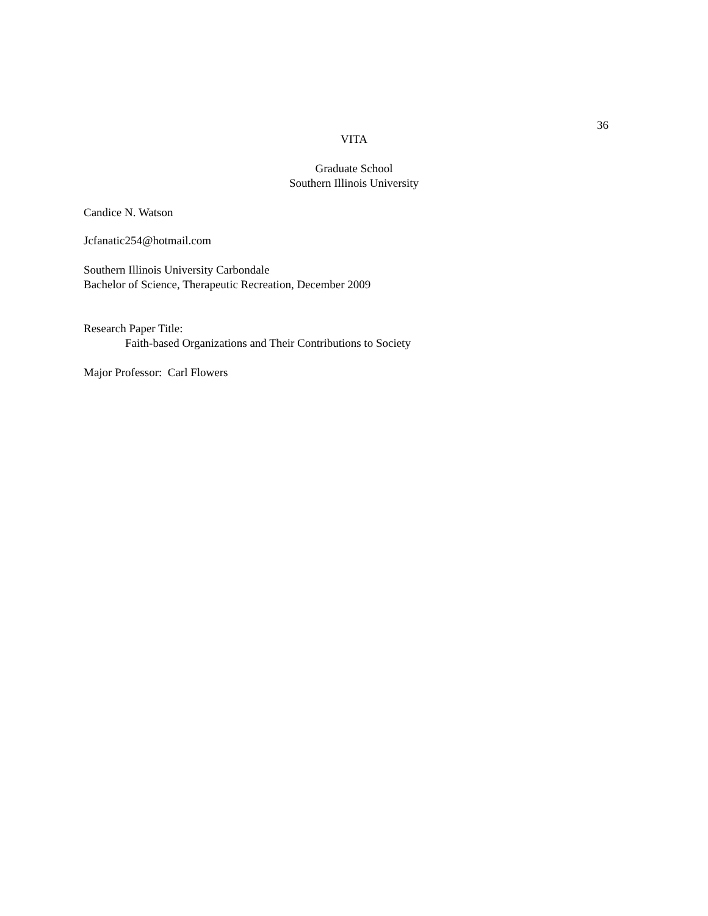36
VITA
Graduate School
Southern Illinois University
Candice N. Watson
Jcfanatic254@hotmail.com
Southern Illinois University Carbondale
Bachelor of Science, Therapeutic Recreation, December 2009
Research Paper Title:
Faith-based Organizations and Their Contributions to Society
Major Professor: Carl Flowers